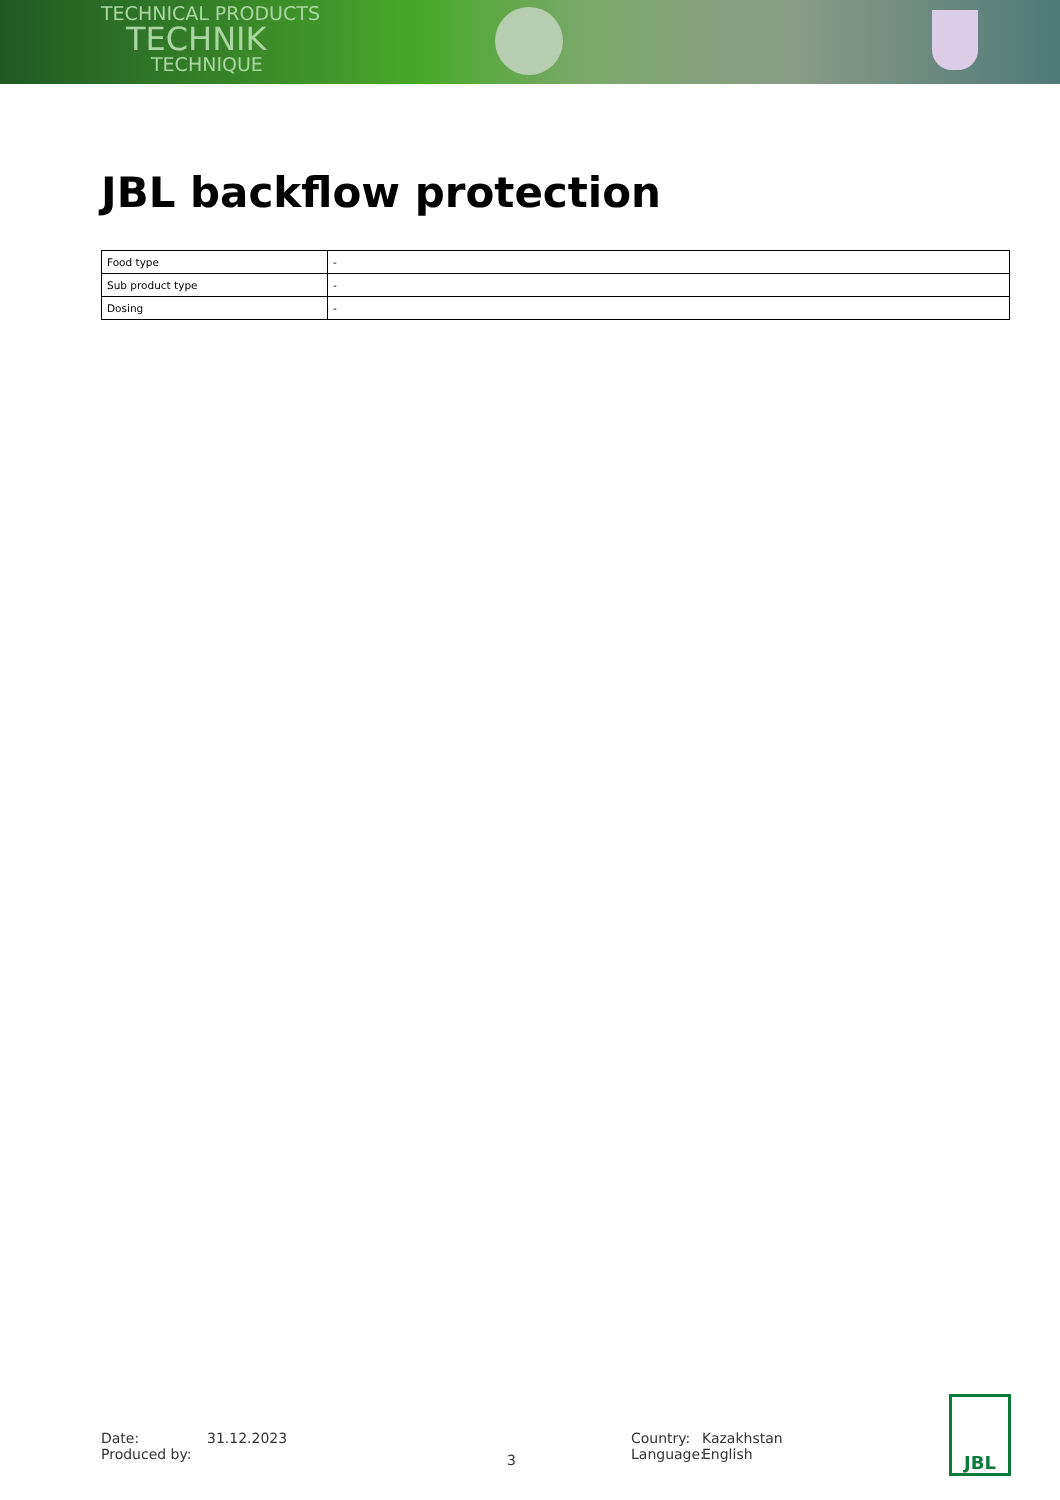TECHNICAL PRODUCTS
TECHNIK
TECHNIQUE
JBL backflow protection
| Food type | - |
| Sub product type | - |
| Dosing | - |
Date:
Produced by:
31.12.2023
3
Country:
Language:
Kazakhstan
English
JBL